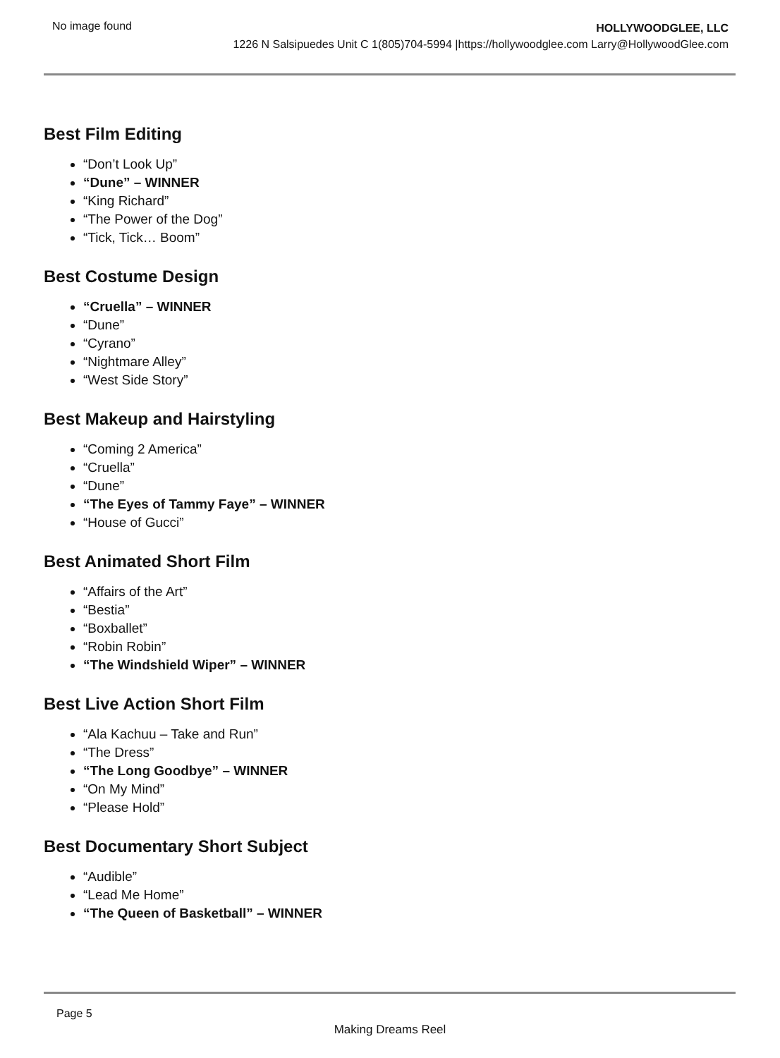No image found
HOLLYWOODGLEE, LLC
1226 N Salsipuedes Unit C 1(805)704-5994 |https://hollywoodglee.com Larry@HollywoodGlee.com
Best Film Editing
“Don’t Look Up”
“Dune” – WINNER
“King Richard”
“The Power of the Dog”
“Tick, Tick… Boom”
Best Costume Design
“Cruella” – WINNER
“Dune”
“Cyrano”
“Nightmare Alley”
“West Side Story”
Best Makeup and Hairstyling
“Coming 2 America”
“Cruella”
“Dune”
“The Eyes of Tammy Faye” – WINNER
“House of Gucci”
Best Animated Short Film
“Affairs of the Art”
“Bestia”
“Boxballet”
“Robin Robin”
“The Windshield Wiper” – WINNER
Best Live Action Short Film
“Ala Kachuu – Take and Run”
“The Dress”
“The Long Goodbye” – WINNER
“On My Mind”
“Please Hold”
Best Documentary Short Subject
“Audible”
“Lead Me Home”
“The Queen of Basketball” – WINNER
Page 5
Making Dreams Reel